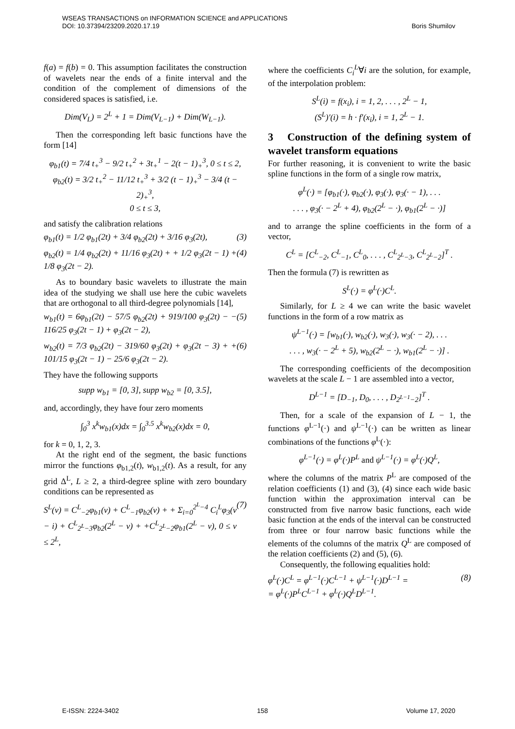WSEAS TRANSACTIONS on INFORMATION SCIENCE and APPLICATIONS
DOI: 10.37394/23209.2020.17.19 Boris Shumilov
f(a) = f(b) = 0. This assumption facilitates the construction of wavelets near the ends of a finite interval and the condition of the complement of dimensions of the considered spaces is satisfied, i.e.
Dim(V<sub>L</sub>) = 2<sup>L</sup> + 1 = Dim(V<sub>L−1</sub>) + Dim(W<sub>L−1</sub>).
Then the corresponding left basic functions have the form [14]
φ<sub>b1</sub>(t) = 7/4 t<sub>+</sub><sup>3</sup> − 9/2 t<sub>+</sub><sup>2</sup> + 3t<sub>+</sub><sup>1</sup> − 2(t − 1)<sub>+</sub><sup>3</sup>, 0 ≤ t ≤ 2,
φ<sub>b2</sub>(t) = 3/2 t<sub>+</sub><sup>2</sup> − 11/12 t<sub>+</sub><sup>3</sup> + 3/2 (t − 1)<sub>+</sub><sup>3</sup> − 3/4 (t − 2)<sub>+</sub><sup>3</sup>,
0 ≤ t ≤ 3,
and satisfy the calibration relations
φ<sub>b1</sub>(t) = 1/2 φ<sub>b1</sub>(2t) + 3/4 φ<sub>b2</sub>(2t) + 3/16 φ<sub>3</sub>(2t), (3)
φ<sub>b2</sub>(t) = 1/4 φ<sub>b2</sub>(2t) + 11/16 φ<sub>3</sub>(2t) + + 1/2 φ<sub>3</sub>(2t − 1) + 1/8 φ<sub>3</sub>(2t − 2). (4)
As to boundary basic wavelets to illustrate the main idea of the studying we shall use here the cubic wavelets that are orthogonal to all third-degree polynomials [14],
w<sub>b1</sub>(t) = 6φ<sub>b1</sub>(2t) − 57/5 φ<sub>b2</sub>(2t) + 919/100 φ<sub>3</sub>(2t) − − 116/25 φ<sub>3</sub>(2t − 1) + φ<sub>3</sub>(2t − 2), (5)
w<sub>b2</sub>(t) = 7/3 φ<sub>b2</sub>(2t) − 319/60 φ<sub>3</sub>(2t) + φ<sub>3</sub>(2t − 3) + + 101/15 φ<sub>3</sub>(2t − 1) − 25/6 φ<sub>3</sub>(2t − 2). (6)
They have the following supports
supp w<sub>b1</sub> = [0, 3], supp w<sub>b2</sub> = [0, 3.5],
and, accordingly, they have four zero moments
∫<sub>0</sub><sup>3</sup> x<sup>k</sup>w<sub>b1</sub>(x)dx = ∫<sub>0</sub><sup>3.5</sup> x<sup>k</sup>w<sub>b2</sub>(x)dx = 0,
for k = 0, 1, 2, 3.
At the right end of the segment, the basic functions mirror the functions φ<sub>b1,2</sub>(t), w<sub>b1,2</sub>(t). As a result, for any grid Δ<sup>L</sup>, L ≥ 2, a third-degree spline with zero boundary conditions can be represented as
S<sup>L</sup>(v) = C<sup>L</sup><sub>−2</sub>φ<sub>b1</sub>(v) + C<sup>L</sup><sub>−1</sub>φ<sub>b2</sub>(v) + + Σ<sub>i=0</sub><sup>2<sup>L</sup>−4</sup> C<sub>i</sub><sup>L</sup>φ<sub>3</sub>(v − i) + C<sup>L</sup><sub>2<sup>L</sup>−3</sub>φ<sub>b2</sub>(2<sup>L</sup> − v) + +C<sup>L</sup><sub>2<sup>L</sup>−2</sub>φ<sub>b1</sub>(2<sup>L</sup> − v), 0 ≤ v ≤ 2<sup>L</sup>, (7)
where the coefficients C<sub>i</sub><sup>L</sup>∀i are the solution, for example, of the interpolation problem:
S<sup>L</sup>(i) = f(x<sub>i</sub>), i = 1, 2, . . . , 2<sup>L</sup> − 1,
(S<sup>L</sup>)′(i) = h · f′(x<sub>i</sub>), i = 1, 2<sup>L</sup> − 1.
3 Construction of the defining system of wavelet transform equations
For further reasoning, it is convenient to write the basic spline functions in the form of a single row matrix,
φ<sup>L</sup>(·) = [φ<sub>b1</sub>(·), φ<sub>b2</sub>(·), φ<sub>3</sub>(·), φ<sub>3</sub>(· − 1), . . .
. . . , φ<sub>3</sub>(· − 2<sup>L</sup> + 4), φ<sub>b2</sub>(2<sup>L</sup> − ·), φ<sub>b1</sub>(2<sup>L</sup> − ·)]
and to arrange the spline coefficients in the form of a vector,
C<sup>L</sup> = [C<sup>L</sup><sub>−2</sub>, C<sup>L</sup><sub>−1</sub>, C<sup>L</sup><sub>0</sub>, . . . , C<sup>L</sup><sub>2<sup>L</sup>−3</sub>, C<sup>L</sup><sub>2<sup>L</sup>−2</sub>]<sup>T</sup> .
Then the formula (7) is rewritten as
S<sup>L</sup>(·) = φ<sup>L</sup>(·)C<sup>L</sup>.
Similarly, for L ≥ 4 we can write the basic wavelet functions in the form of a row matrix as
ψ<sup>L−1</sup>(·) = [w<sub>b1</sub>(·), w<sub>b2</sub>(·), w<sub>3</sub>(·), w<sub>3</sub>(· − 2), . . .
. . . , w<sub>3</sub>(· − 2<sup>L</sup> + 5), w<sub>b2</sub>(2<sup>L</sup> − ·), w<sub>b1</sub>(2<sup>L</sup> − ·)] .
The corresponding coefficients of the decomposition wavelets at the scale L − 1 are assembled into a vector,
D<sup>L−1</sup> = [D<sub>−1</sub>, D<sub>0</sub>, . . . , D<sub>2<sup>L−1</sup>−2</sub>]<sup>T</sup> .
Then, for a scale of the expansion of L − 1, the functions φ<sup>L−1</sup>(·) and ψ<sup>L−1</sup>(·) can be written as linear combinations of the functions φ<sup>L</sup>(·):
φ<sup>L−1</sup>(·) = φ<sup>L</sup>(·)P<sup>L</sup> and ψ<sup>L−1</sup>(·) = φ<sup>L</sup>(·)Q<sup>L</sup>,
where the columns of the matrix P<sup>L</sup> are composed of the relation coefficients (1) and (3), (4) since each wide basic function within the approximation interval can be constructed from five narrow basic functions, each wide basic function at the ends of the interval can be constructed from three or four narrow basic functions while the elements of the columns of the matrix Q<sup>L</sup> are composed of the relation coefficients (2) and (5), (6).
Consequently, the following equalities hold:
φ<sup>L</sup>(·)C<sup>L</sup> = φ<sup>L−1</sup>(·)C<sup>L−1</sup> + ψ<sup>L−1</sup>(·)D<sup>L−1</sup> =
= φ<sup>L</sup>(·)P<sup>L</sup>C<sup>L−1</sup> + φ<sup>L</sup>(·)Q<sup>L</sup>D<sup>L−1</sup>. (8)
E-ISSN: 2224-3402 158 Volume 17, 2020